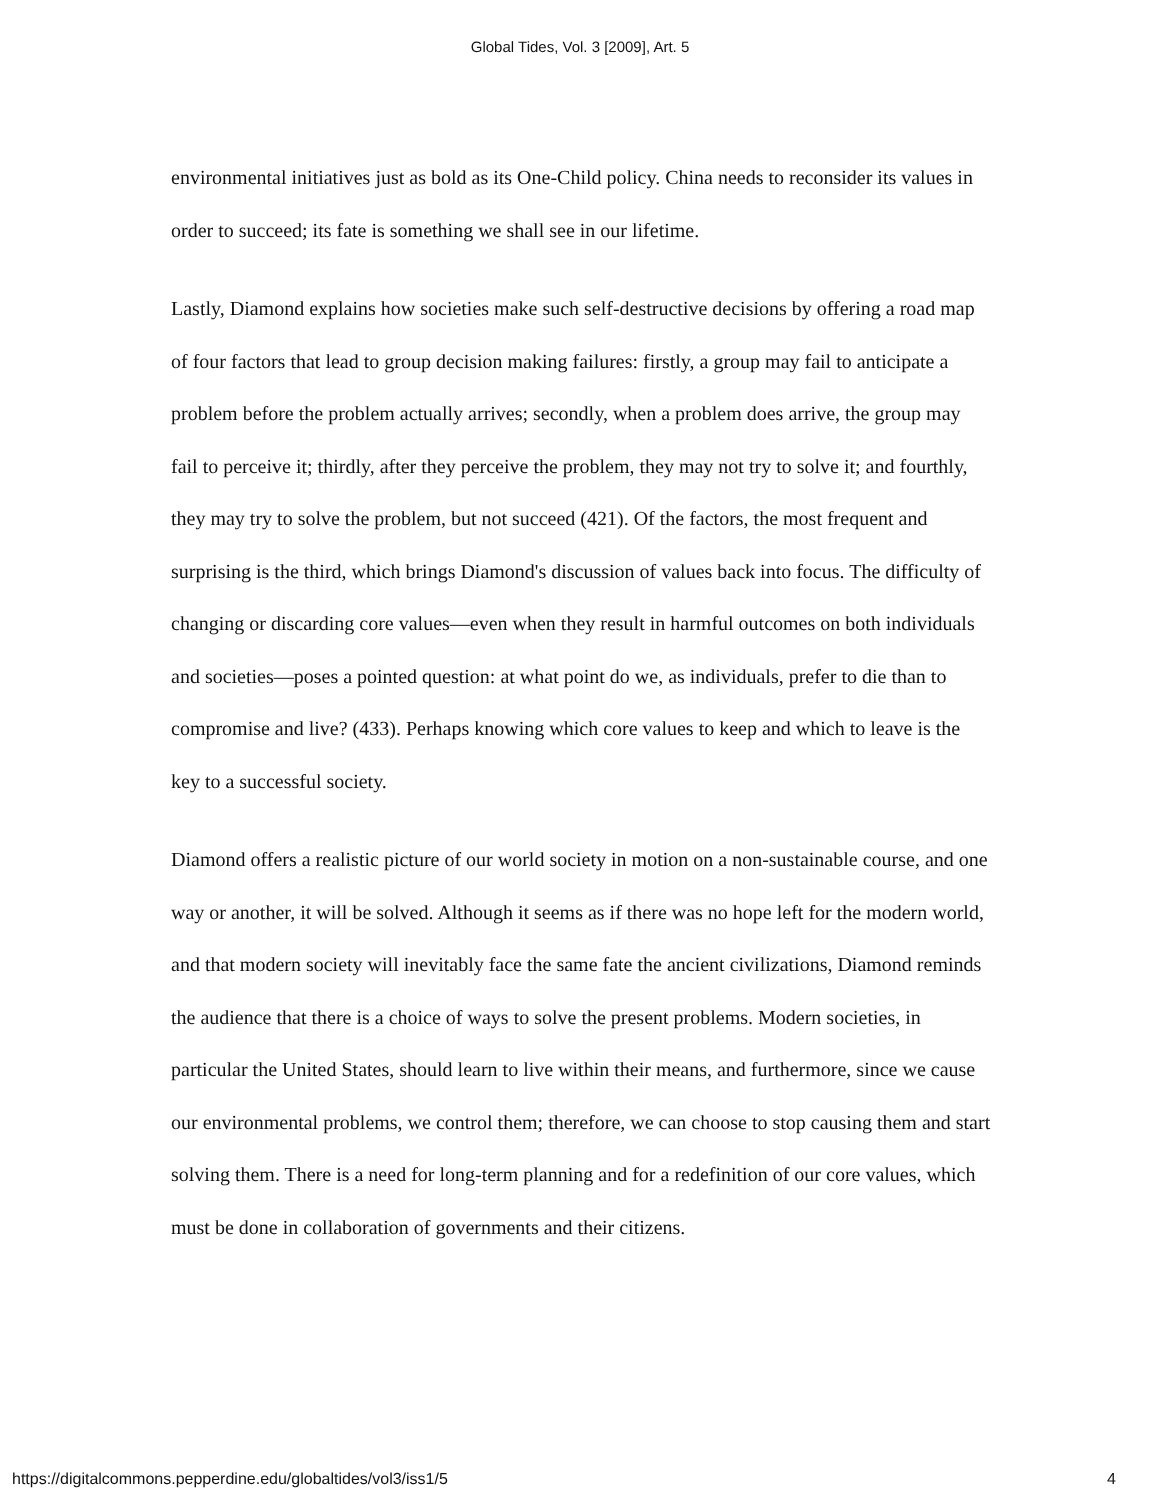Global Tides, Vol. 3 [2009], Art. 5
environmental initiatives just as bold as its One-Child policy. China needs to reconsider its values in order to succeed; its fate is something we shall see in our lifetime.
Lastly, Diamond explains how societies make such self-destructive decisions by offering a road map of four factors that lead to group decision making failures: firstly, a group may fail to anticipate a problem before the problem actually arrives; secondly, when a problem does arrive, the group may fail to perceive it; thirdly, after they perceive the problem, they may not try to solve it; and fourthly, they may try to solve the problem, but not succeed (421). Of the factors, the most frequent and surprising is the third, which brings Diamond's discussion of values back into focus. The difficulty of changing or discarding core values—even when they result in harmful outcomes on both individuals and societies—poses a pointed question: at what point do we, as individuals, prefer to die than to compromise and live? (433). Perhaps knowing which core values to keep and which to leave is the key to a successful society.
Diamond offers a realistic picture of our world society in motion on a non-sustainable course, and one way or another, it will be solved. Although it seems as if there was no hope left for the modern world, and that modern society will inevitably face the same fate the ancient civilizations, Diamond reminds the audience that there is a choice of ways to solve the present problems. Modern societies, in particular the United States, should learn to live within their means, and furthermore, since we cause our environmental problems, we control them; therefore, we can choose to stop causing them and start solving them. There is a need for long-term planning and for a redefinition of our core values, which must be done in collaboration of governments and their citizens.
https://digitalcommons.pepperdine.edu/globaltides/vol3/iss1/5 4